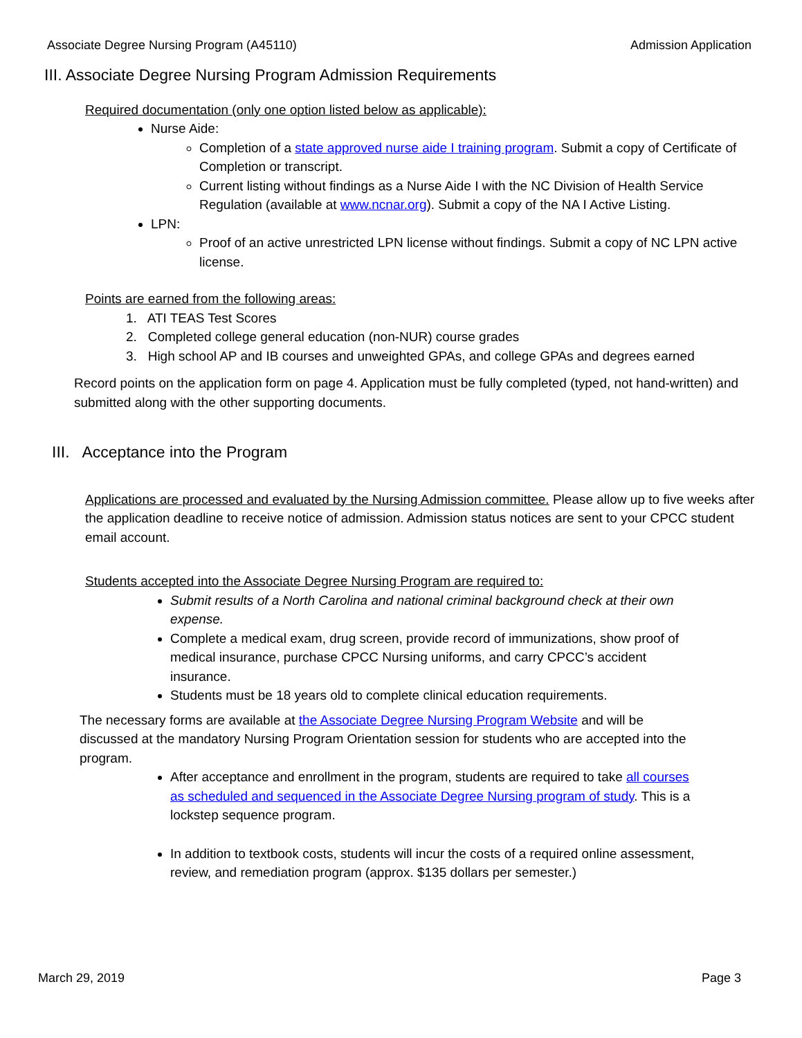Associate Degree Nursing Program (A45110) Admission Application
III. Associate Degree Nursing Program Admission Requirements
Required documentation (only one option listed below as applicable):
Nurse Aide:
Completion of a state approved nurse aide I training program. Submit a copy of Certificate of Completion or transcript.
Current listing without findings as a Nurse Aide I with the NC Division of Health Service Regulation (available at www.ncnar.org). Submit a copy of the NA I Active Listing.
LPN:
Proof of an active unrestricted LPN license without findings. Submit a copy of NC LPN active license.
Points are earned from the following areas:
1. ATI TEAS Test Scores
2. Completed college general education (non-NUR) course grades
3. High school AP and IB courses and unweighted GPAs, and college GPAs and degrees earned
Record points on the application form on page 4. Application must be fully completed (typed, not hand-written) and submitted along with the other supporting documents.
III. Acceptance into the Program
Applications are processed and evaluated by the Nursing Admission committee. Please allow up to five weeks after the application deadline to receive notice of admission. Admission status notices are sent to your CPCC student email account.
Students accepted into the Associate Degree Nursing Program are required to:
Submit results of a North Carolina and national criminal background check at their own expense.
Complete a medical exam, drug screen, provide record of immunizations, show proof of medical insurance, purchase CPCC Nursing uniforms, and carry CPCC’s accident insurance.
Students must be 18 years old to complete clinical education requirements.
The necessary forms are available at the Associate Degree Nursing Program Website and will be discussed at the mandatory Nursing Program Orientation session for students who are accepted into the program.
After acceptance and enrollment in the program, students are required to take all courses as scheduled and sequenced in the Associate Degree Nursing program of study. This is a lockstep sequence program.
In addition to textbook costs, students will incur the costs of a required online assessment, review, and remediation program (approx. $135 dollars per semester.)
March 29, 2019 Page 3